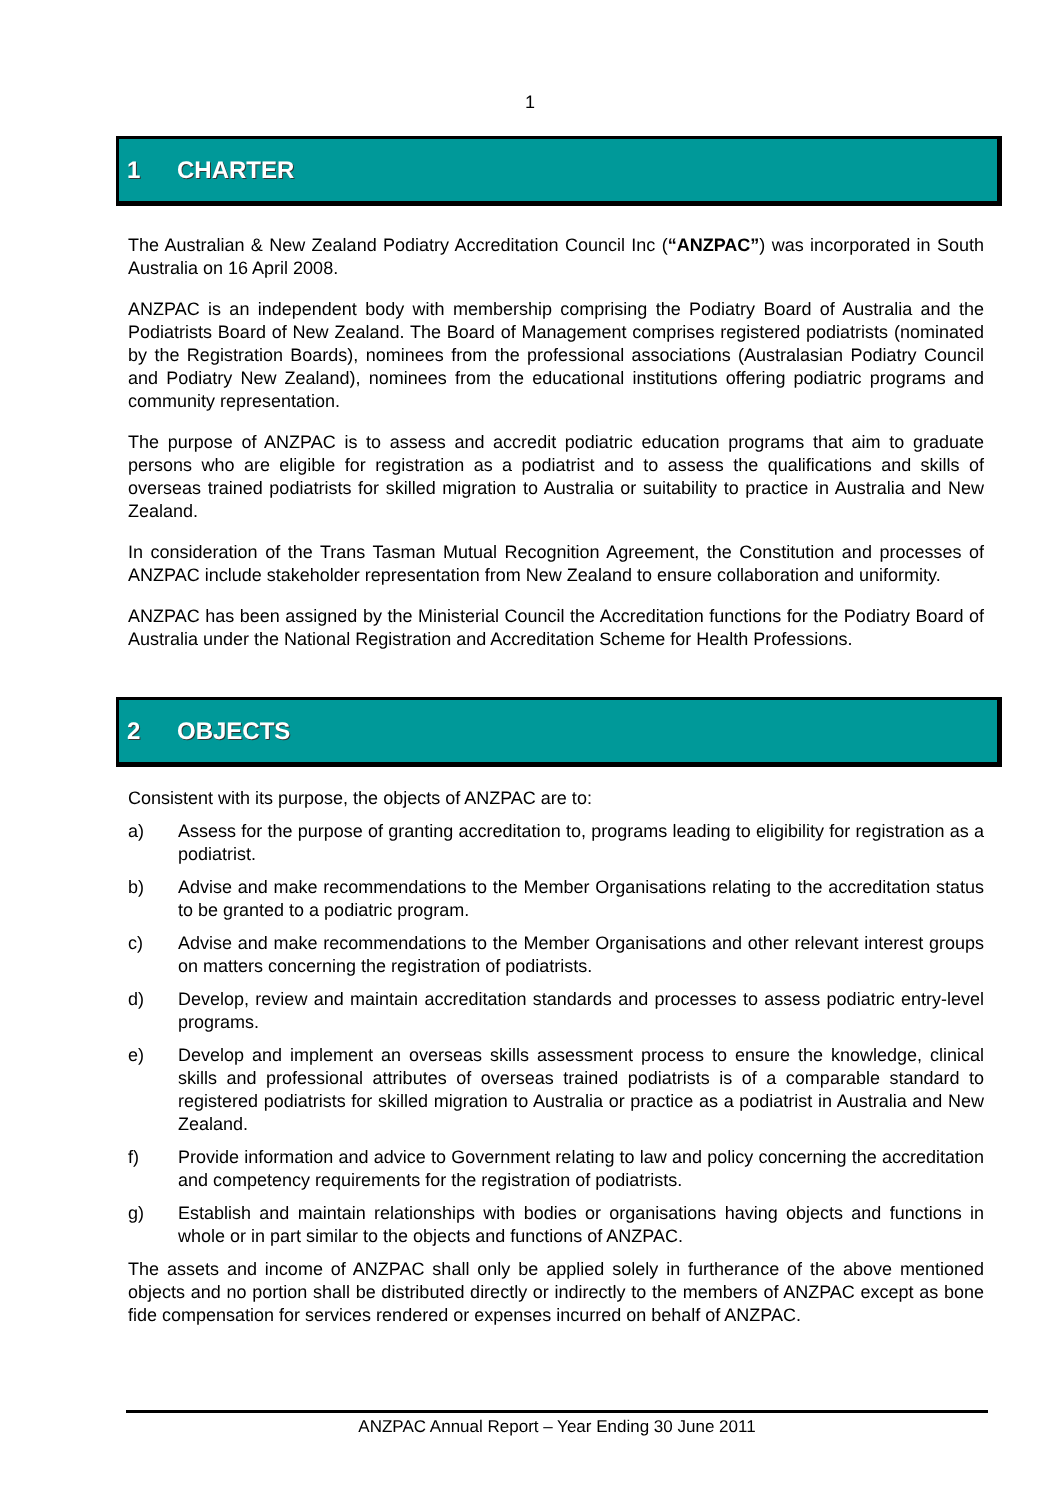1
1 CHARTER
The Australian & New Zealand Podiatry Accreditation Council Inc (“ANZPAC”) was incorporated in South Australia on 16 April 2008.
ANZPAC is an independent body with membership comprising the Podiatry Board of Australia and the Podiatrists Board of New Zealand. The Board of Management comprises registered podiatrists (nominated by the Registration Boards), nominees from the professional associations (Australasian Podiatry Council and Podiatry New Zealand), nominees from the educational institutions offering podiatric programs and community representation.
The purpose of ANZPAC is to assess and accredit podiatric education programs that aim to graduate persons who are eligible for registration as a podiatrist and to assess the qualifications and skills of overseas trained podiatrists for skilled migration to Australia or suitability to practice in Australia and New Zealand.
In consideration of the Trans Tasman Mutual Recognition Agreement, the Constitution and processes of ANZPAC include stakeholder representation from New Zealand to ensure collaboration and uniformity.
ANZPAC has been assigned by the Ministerial Council the Accreditation functions for the Podiatry Board of Australia under the National Registration and Accreditation Scheme for Health Professions.
2 OBJECTS
Consistent with its purpose, the objects of ANZPAC are to:
a) Assess for the purpose of granting accreditation to, programs leading to eligibility for registration as a podiatrist.
b) Advise and make recommendations to the Member Organisations relating to the accreditation status to be granted to a podiatric program.
c) Advise and make recommendations to the Member Organisations and other relevant interest groups on matters concerning the registration of podiatrists.
d) Develop, review and maintain accreditation standards and processes to assess podiatric entry-level programs.
e) Develop and implement an overseas skills assessment process to ensure the knowledge, clinical skills and professional attributes of overseas trained podiatrists is of a comparable standard to registered podiatrists for skilled migration to Australia or practice as a podiatrist in Australia and New Zealand.
f) Provide information and advice to Government relating to law and policy concerning the accreditation and competency requirements for the registration of podiatrists.
g) Establish and maintain relationships with bodies or organisations having objects and functions in whole or in part similar to the objects and functions of ANZPAC.
The assets and income of ANZPAC shall only be applied solely in furtherance of the above mentioned objects and no portion shall be distributed directly or indirectly to the members of ANZPAC except as bone fide compensation for services rendered or expenses incurred on behalf of ANZPAC.
ANZPAC Annual Report – Year Ending 30 June 2011